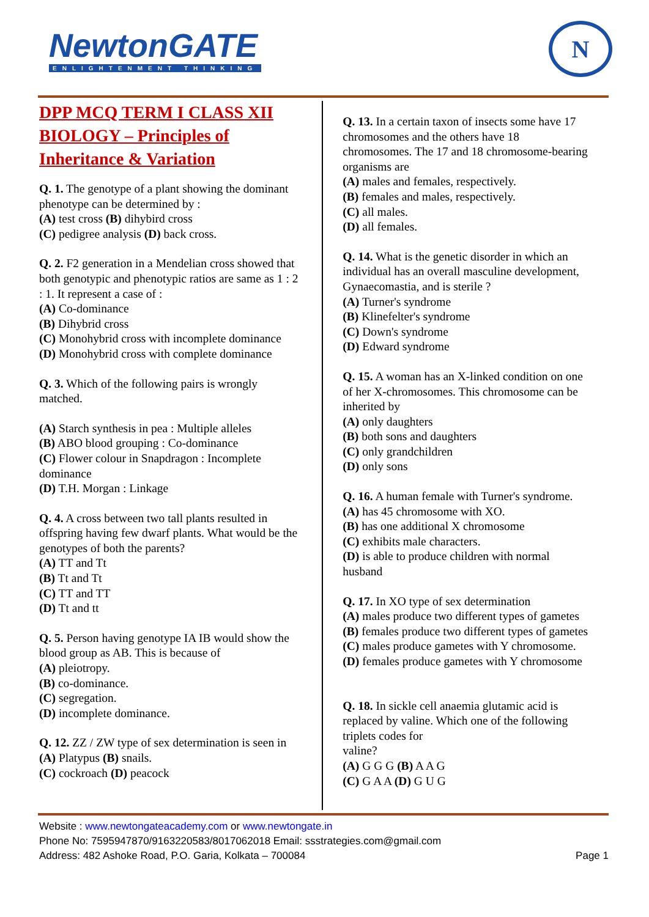NewtonGATE
ENLIGHTENMENT THINKING
N
DPP MCQ TERM I CLASS XII BIOLOGY – Principles of Inheritance & Variation
Q. 1. The genotype of a plant showing the dominant
phenotype can be determined by :
(A) test cross (B) dihybird cross
(C) pedigree analysis (D) back cross.
Q. 2. F2 generation in a Mendelian cross showed that both genotypic and phenotypic ratios are same as 1 : 2 : 1. It represent a case of :
(A) Co-dominance
(B) Dihybrid cross
(C) Monohybrid cross with incomplete dominance
(D) Monohybrid cross with complete dominance
Q. 3. Which of the following pairs is wrongly matched.
(A) Starch synthesis in pea : Multiple alleles
(B) ABO blood grouping : Co-dominance
(C) Flower colour in Snapdragon : Incomplete dominance
(D) T.H. Morgan : Linkage
Q. 4. A cross between two tall plants resulted in offspring having few dwarf plants. What would be the genotypes of both the parents?
(A) TT and Tt
(B) Tt and Tt
(C) TT and TT
(D) Tt and tt
Q. 5. Person having genotype IA IB would show the blood group as AB. This is because of
(A) pleiotropy.
(B) co-dominance.
(C) segregation.
(D) incomplete dominance.
Q. 12. ZZ / ZW type of sex determination is seen in
(A) Platypus (B) snails.
(C) cockroach (D) peacock
Q. 13. In a certain taxon of insects some have 17 chromosomes and the others have 18 chromosomes. The 17 and 18 chromosome-bearing organisms are
(A) males and females, respectively.
(B) females and males, respectively.
(C) all males.
(D) all females.
Q. 14. What is the genetic disorder in which an individual has an overall masculine development, Gynaecomastia, and is sterile ?
(A) Turner's syndrome
(B) Klinefelter's syndrome
(C) Down's syndrome
(D) Edward syndrome
Q. 15. A woman has an X-linked condition on one of her X-chromosomes. This chromosome can be inherited by
(A) only daughters
(B) both sons and daughters
(C) only grandchildren
(D) only sons
Q. 16. A human female with Turner's syndrome.
(A) has 45 chromosome with XO.
(B) has one additional X chromosome
(C) exhibits male characters.
(D) is able to produce children with normal husband
Q. 17. In XO type of sex determination
(A) males produce two different types of gametes
(B) females produce two different types of gametes
(C) males produce gametes with Y chromosome.
(D) females produce gametes with Y chromosome
Q. 18. In sickle cell anaemia glutamic acid is replaced by valine. Which one of the following triplets codes for
valine?
(A) G G G (B) A A G
(C) G A A (D) G U G
Website : www.newtongateacademy.com or www.newtongate.in
Phone No: 7595947870/9163220583/8017062018 Email: ssstrategies.com@gmail.com
Address: 482 Ashoke Road, P.O. Garia, Kolkata – 700084 Page 1